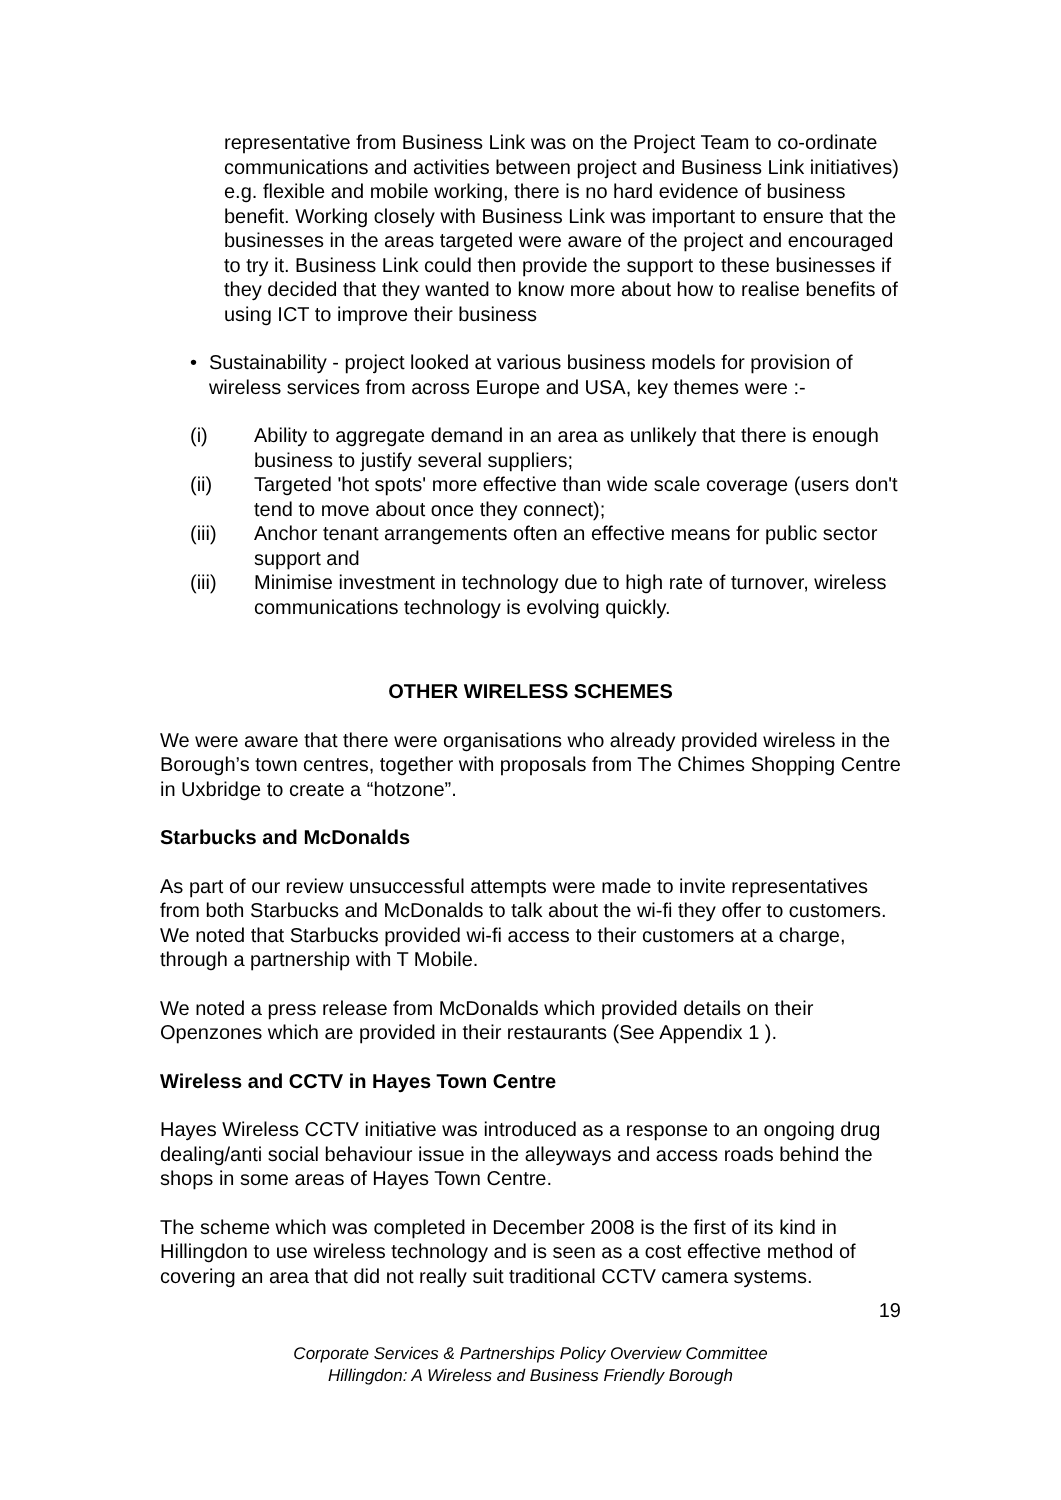representative from Business Link was on the Project Team to co-ordinate communications and activities between project and Business Link initiatives) e.g. flexible and mobile working, there is no hard evidence of business benefit. Working closely with Business Link was important to ensure that the businesses in the areas targeted were aware of the project and encouraged to try it. Business Link could then provide the support to these businesses if they decided that they wanted to know more about how to realise benefits of using ICT to improve their business
• Sustainability - project looked at various business models for provision of wireless services from across Europe and USA, key themes were :-
(i) Ability to aggregate demand in an area as unlikely that there is enough business to justify several suppliers;
(ii) Targeted 'hot spots' more effective than wide scale coverage (users don't tend to move about once they connect);
(iii) Anchor tenant arrangements often an effective means for public sector support and
(iii) Minimise investment in technology due to high rate of turnover, wireless communications technology is evolving quickly.
OTHER WIRELESS SCHEMES
We were aware that there were organisations who already provided wireless in the Borough’s town centres, together with proposals from The Chimes Shopping Centre in Uxbridge to create a “hotzone”.
Starbucks and McDonalds
As part of our review unsuccessful attempts were made to invite representatives from both Starbucks and McDonalds to talk about the wi-fi they offer to customers. We noted that Starbucks provided wi-fi access to their customers at a charge, through a partnership with T Mobile.
We noted a press release from McDonalds which provided details on their Openzones which are provided in their restaurants (See Appendix 1 ).
Wireless and CCTV in Hayes Town Centre
Hayes Wireless CCTV initiative was introduced as a response to an ongoing drug dealing/anti social behaviour issue in the alleyways and access roads behind the shops in some areas of Hayes Town Centre.
The scheme which was completed in December 2008 is the first of its kind in Hillingdon to use wireless technology and is seen as a cost effective method of covering an area that did not really suit traditional CCTV camera systems.
19
Corporate Services & Partnerships Policy Overview Committee
Hillingdon: A Wireless and Business Friendly Borough